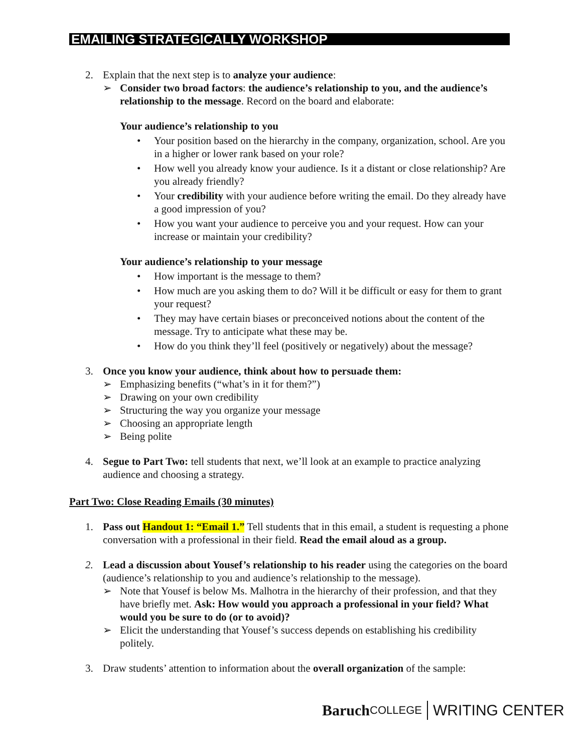EMAILING STRATEGICALLY WORKSHOP
2. Explain that the next step is to analyze your audience:
➢ Consider two broad factors: the audience’s relationship to you, and the audience’s relationship to the message. Record on the board and elaborate:
Your audience’s relationship to you
• Your position based on the hierarchy in the company, organization, school. Are you in a higher or lower rank based on your role?
• How well you already know your audience. Is it a distant or close relationship? Are you already friendly?
• Your credibility with your audience before writing the email. Do they already have a good impression of you?
• How you want your audience to perceive you and your request. How can your increase or maintain your credibility?
Your audience’s relationship to your message
• How important is the message to them?
• How much are you asking them to do? Will it be difficult or easy for them to grant your request?
• They may have certain biases or preconceived notions about the content of the message. Try to anticipate what these may be.
• How do you think they’ll feel (positively or negatively) about the message?
3. Once you know your audience, think about how to persuade them:
➢ Emphasizing benefits (“what’s in it for them?”)
➢ Drawing on your own credibility
➢ Structuring the way you organize your message
➢ Choosing an appropriate length
➢ Being polite
4. Segue to Part Two: tell students that next, we’ll look at an example to practice analyzing audience and choosing a strategy.
Part Two: Close Reading Emails (30 minutes)
1. Pass out Handout 1: “Email 1.” Tell students that in this email, a student is requesting a phone conversation with a professional in their field. Read the email aloud as a group.
2. Lead a discussion about Yousef’s relationship to his reader using the categories on the board (audience’s relationship to you and audience’s relationship to the message).
➢ Note that Yousef is below Ms. Malhotra in the hierarchy of their profession, and that they have briefly met. Ask: How would you approach a professional in your field? What would you be sure to do (or to avoid)?
➢ Elicit the understanding that Yousef’s success depends on establishing his credibility politely.
3. Draw students’ attention to information about the overall organization of the sample:
Baruch COLLEGE WRITING CENTER